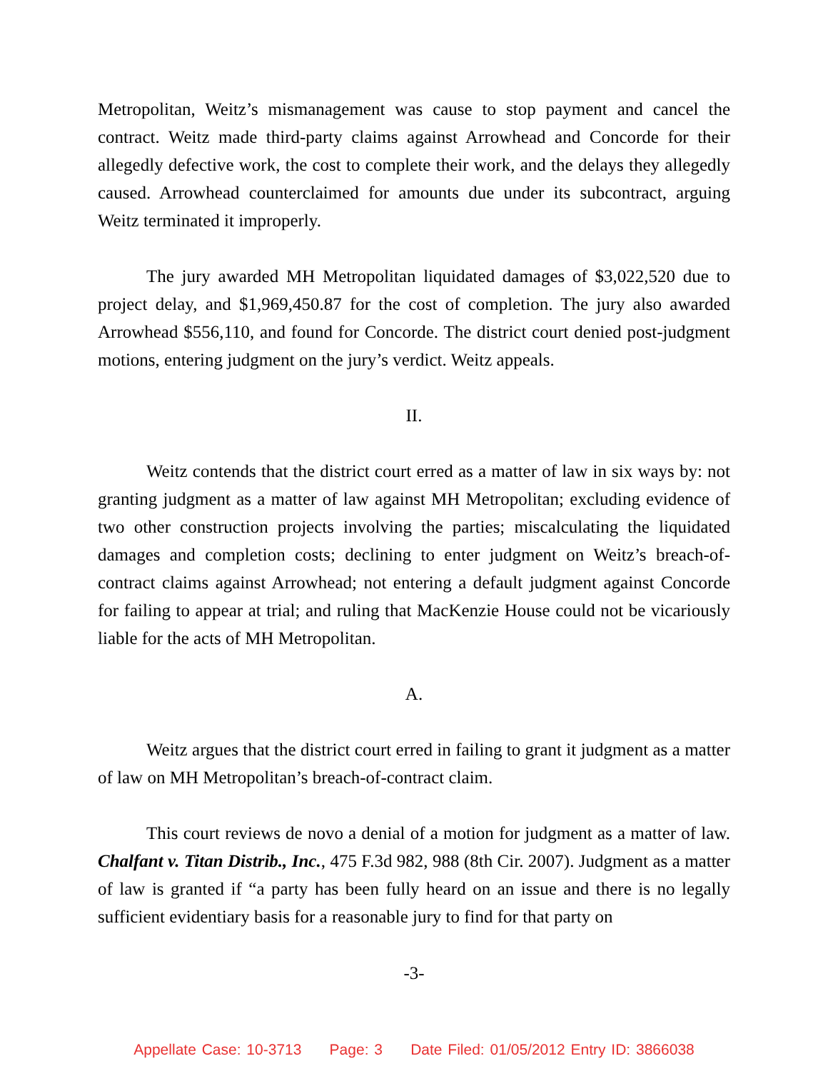Metropolitan, Weitz’s mismanagement was cause to stop payment and cancel the contract. Weitz made third-party claims against Arrowhead and Concorde for their allegedly defective work, the cost to complete their work, and the delays they allegedly caused. Arrowhead counterclaimed for amounts due under its subcontract, arguing Weitz terminated it improperly.
The jury awarded MH Metropolitan liquidated damages of $3,022,520 due to project delay, and $1,969,450.87 for the cost of completion. The jury also awarded Arrowhead $556,110, and found for Concorde. The district court denied post-judgment motions, entering judgment on the jury’s verdict. Weitz appeals.
II.
Weitz contends that the district court erred as a matter of law in six ways by: not granting judgment as a matter of law against MH Metropolitan; excluding evidence of two other construction projects involving the parties; miscalculating the liquidated damages and completion costs; declining to enter judgment on Weitz’s breach-of-contract claims against Arrowhead; not entering a default judgment against Concorde for failing to appear at trial; and ruling that MacKenzie House could not be vicariously liable for the acts of MH Metropolitan.
A.
Weitz argues that the district court erred in failing to grant it judgment as a matter of law on MH Metropolitan’s breach-of-contract claim.
This court reviews de novo a denial of a motion for judgment as a matter of law. Chalfant v. Titan Distrib., Inc., 475 F.3d 982, 988 (8th Cir. 2007). Judgment as a matter of law is granted if “a party has been fully heard on an issue and there is no legally sufficient evidentiary basis for a reasonable jury to find for that party on
-3-
Appellate Case: 10-3713 Page: 3 Date Filed: 01/05/2012 Entry ID: 3866038